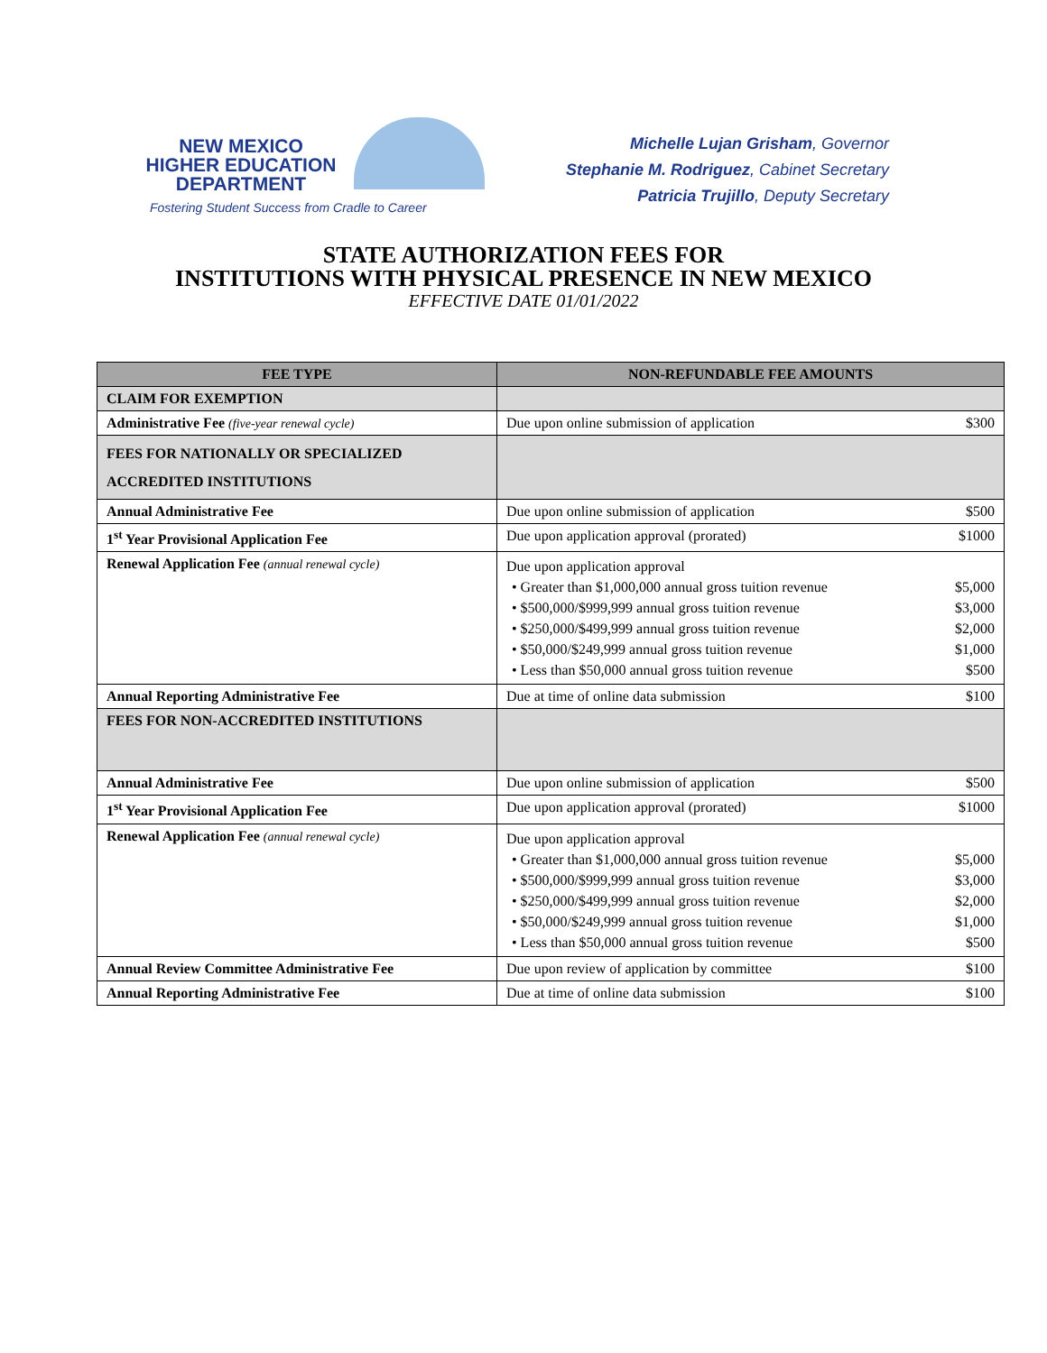NEW MEXICO
HIGHER EDUCATION
DEPARTMENT
Fostering Student Success from Cradle to Career
Michelle Lujan Grisham, Governor
Stephanie M. Rodriguez, Cabinet Secretary
Patricia Trujillo, Deputy Secretary
STATE AUTHORIZATION FEES FOR
INSTITUTIONS WITH PHYSICAL PRESENCE IN NEW MEXICO
EFFECTIVE DATE 01/01/2022
| FEE TYPE | NON-REFUNDABLE FEE AMOUNTS |
| --- | --- |
| CLAIM FOR EXEMPTION | |
| Administrative Fee (five-year renewal cycle) | Due upon online submission of application $300 |
| FEES FOR NATIONALLY OR SPECIALIZED ACCREDITED INSTITUTIONS | |
| Annual Administrative Fee | Due upon online submission of application $500 |
| 1<sup>st</sup> Year Provisional Application Fee | Due upon application approval (prorated) $1000 |
| Renewal Application Fee (annual renewal cycle) | Due upon application approval • Greater than $1,000,000 annual gross tuition revenue $5,000 • $500,000/$999,999 annual gross tuition revenue $3,000 • $250,000/$499,999 annual gross tuition revenue $2,000 • $50,000/$249,999 annual gross tuition revenue $1,000 • Less than $50,000 annual gross tuition revenue $500 |
| Annual Reporting Administrative Fee | Due at time of online data submission $100 |
| FEES FOR NON-ACCREDITED INSTITUTIONS | |
| Annual Administrative Fee | Due upon online submission of application $500 |
| 1<sup>st</sup> Year Provisional Application Fee | Due upon application approval (prorated) $1000 |
| Renewal Application Fee (annual renewal cycle) | Due upon application approval • Greater than $1,000,000 annual gross tuition revenue $5,000 • $500,000/$999,999 annual gross tuition revenue $3,000 • $250,000/$499,999 annual gross tuition revenue $2,000 • $50,000/$249,999 annual gross tuition revenue $1,000 • Less than $50,000 annual gross tuition revenue $500 |
| Annual Review Committee Administrative Fee | Due upon review of application by committee $100 |
| Annual Reporting Administrative Fee | Due at time of online data submission $100 |